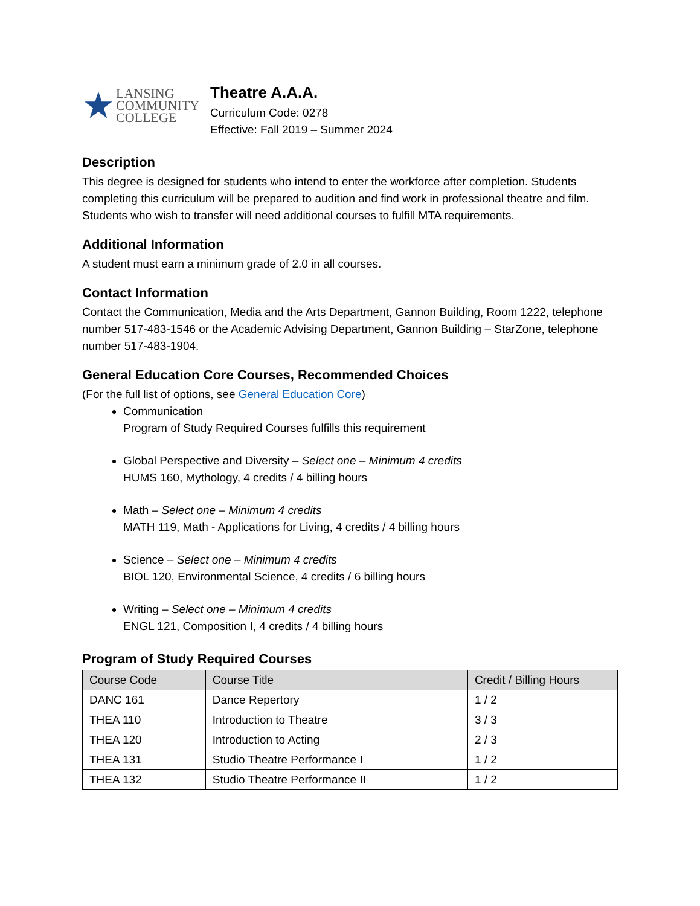★
LANSING
COMMUNITY
COLLEGE
Theatre A.A.A.
Curriculum Code: 0278
Effective: Fall 2019 – Summer 2024
Description
This degree is designed for students who intend to enter the workforce after completion. Students completing this curriculum will be prepared to audition and find work in professional theatre and film. Students who wish to transfer will need additional courses to fulfill MTA requirements.
Additional Information
A student must earn a minimum grade of 2.0 in all courses.
Contact Information
Contact the Communication, Media and the Arts Department, Gannon Building, Room 1222, telephone number 517-483-1546 or the Academic Advising Department, Gannon Building – StarZone, telephone number 517-483-1904.
General Education Core Courses, Recommended Choices
(For the full list of options, see General Education Core)
Communication
Program of Study Required Courses fulfills this requirement
Global Perspective and Diversity – Select one – Minimum 4 credits
HUMS 160, Mythology, 4 credits / 4 billing hours
Math – Select one – Minimum 4 credits
MATH 119, Math - Applications for Living, 4 credits / 4 billing hours
Science – Select one – Minimum 4 credits
BIOL 120, Environmental Science, 4 credits / 6 billing hours
Writing – Select one – Minimum 4 credits
ENGL 121, Composition I, 4 credits / 4 billing hours
Program of Study Required Courses
| Course Code | Course Title | Credit / Billing Hours |
| --- | --- | --- |
| DANC 161 | Dance Repertory | 1 / 2 |
| THEA 110 | Introduction to Theatre | 3 / 3 |
| THEA 120 | Introduction to Acting | 2 / 3 |
| THEA 131 | Studio Theatre Performance I | 1 / 2 |
| THEA 132 | Studio Theatre Performance II | 1 / 2 |